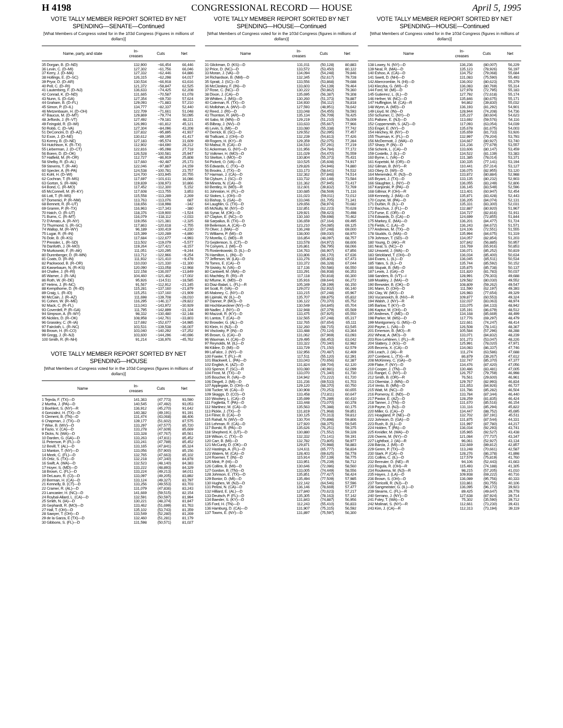H 4198 CONGRESSIONAL RECORD — HOUSE April 5, 1995
VOTE TALLY MEMBER REPORT SORTED BY NET SPENDING—SENATE—Continued
[What Members of Congress voted for in the 103d Congress (Figures in millions of dollars)]
| Name, party, and state | In- creases | Cuts | Net |
| --- | --- | --- | --- |
| 35 Dorgan, B. (D–ND) | 132,900 | −66,454 | 66,446 |
| 36 Levin, C. (D–MI) | 127,302 | −61,756 | 66,046 |
| 37 Kerry, J. (D–MA) | 127,332 | −62,446 | 64,886 |
| 38 Hollings, E. (D–SC) | 126,315 | −62,298 | 64,017 |
| 39 Pryor, D. (D–AR) | 130,534 | −66,918 | 63,616 |
| 40 Pell, C. (D–RI) | 121,372 | −58,847 | 62,525 |
| 41 Lautenberg, F. (D–NJ) | 136,633 | −74,425 | 62,208 |
| 42 Conrad, K. (D–ND) | 131,665 | −70,587 | 61,078 |
| 43 Nunn, S. (D–GA) | 127,354 | −69,730 | 57,624 |
| 44 Graham, B. (D–FL) | 129,093 | −71,883 | 57,210 |
| 45 Simon, P. (D–IL) | 134,777 | −82,337 | 52,440 |
| 46 Metzenbaum, H. (D–OH) | 122,709 | −71,661 | 51,048 |
| 47 Baucus, M. (D–MT) | 129,869 | −79,774 | 50,095 |
| 48 Jeffords, J. (R–VT) | 127,492 | −79,181 | 48,311 |
| 49 Feingold, R. (D–WI) | 126,993 | −81,812 | 45,121 |
| 50 Robb, C. (D–VA) | 127,304 | −84,096 | 43,208 |
| 51 DeConcini, D. (D–AZ) | 137,832 | −95,895 | 41,937 |
| 52 Exon, J. (D–NE) | 130,612 | −89,195 | 41,417 |
| 53 Kerrey, B. (D–NE) | 127,183 | −95,574 | 31,609 |
| 54 Hutchison, K. (R–TX) | 112,902 | −84,690 | 28,212 |
| 55 Lieberman, J. (D–CT) | 122,816 | −95,098 | 27,718 |
| 56 Boren, D. (D–OK) | 126,528 | −100,581 | 25,947 |
| 57 Hatfield, M. (R–OR) | 112,727 | −86,919 | 25,808 |
| 58 Shelby, R. (D–AL) | 117,660 | −92,487 | 25,173 |
| 59 Stevens, T. (R–AK) | 122,046 | −97,887 | 24,159 |
| 60 Specter, A. (R–PA) | 124,538 | −100,781 | 23,757 |
| 61 Kohl, H. (D–WI) | 124,700 | −103,945 | 20,755 |
| 62 Cochran, T. (R–MS) | 117,697 | −101,611 | 16,086 |
| 63 Gorton, S. (R–WA) | 119,839 | −108,973 | 10,866 |
| 64 Bond, C. (R–MO) | 117,452 | −112,300 | 5,152 |
| 65 McConnell, M. (R–KY) | 117,608 | −113,755 | 3,853 |
| 66 Lott, T. (R–MS) | 115,558 | −113,289 | 2,269 |
| 67 Domenici, P. (R–NM) | 113,763 | −113,076 | 687 |
| 68 Bennett, R. (R–UT) | 118,656 | −118,998 | −342 |
| 69 Gramm, P. (R–TX) | 116,963 | −117,343 | −380 |
| 70 Hatch, O. (R–UT) | 118,376 | −119,900 | −1,524 |
| 71 Burns, C. (R–MT) | 116,079 | −118,112 | −2,033 |
| 72 D'Amato, A. (R–NY) | 119,056 | −121,381 | −2,325 |
| 73 Thurmond, S. (R–SC) | 117,863 | −120,618 | −2,755 |
| 74 Wallop, M. (R–WY) | 96,189 | −100,419 | −4,230 |
| 75 Lugar, R. (R–IN) | 115,399 | −120,289 | −4,890 |
| 76 Dole, B. (R–KS) | 117,684 | −122,677 | −4,993 |
| 77 Pressler, L. (R–SD) | 113,502 | −119,079 | −5,577 |
| 78 Danforth, J. (R–MO) | 119,264 | −127,421 | −8,157 |
| 79 Murkowski, F. (R–AK) | 111,051 | −120,295 | −9,244 |
| 80 Durenberger, D. (R–MN) | 113,712 | −122,966 | −9,254 |
| 81 Coats, D. (R–IN) | 111,932 | −121,410 | −9,478 |
| 82 Packwood, B. (R–OR) | 110,030 | −121,330 | −11,300 |
| 83 Kassebaum, N. (R–KS) | 120,090 | −133,058 | −12,968 |
| 84 Chafee, J. (R–RI) | 122,158 | −136,007 | −13,849 |
| 85 Warner, J. (R–VA) | 104,460 | −121,462 | −17,002 |
| 86 Roth, W. (R–DE) | 95,926 | −114,511 | −18,585 |
| 87 Helms, J. (R–NC) | 91,567 | −112,912 | −21,345 |
| 88 Kempthorne, D. (R–ID) | 115,281 | −137,160 | −21,879 |
| 89 Craig, L. (R–ID) | 115,251 | −137,160 | −21,909 |
| 90 McCain, J. (R–AZ) | 111,698 | −139,708 | −28,010 |
| 91 Cohen, W. (R–ME) | 116,295 | −146,117 | −29,822 |
| 92 Mack, C. (R–FL) | 113,043 | −143,972 | −30,929 |
| 93 Coverdell, P. (R–GA) | 111,795 | −142,899 | −31,104 |
| 94 Simpson, A. (R–WY) | 98,332 | −130,480 | −32,148 |
| 95 Nickles, D. (R–OK) | 108,958 | −142,761 | −33,803 |
| 96 Grassley, C. (R–IA) | 117,692 | −152,677 | −34,985 |
| 97 Faircloth, L. (R–NC) | 103,531 | −139,538 | −36,007 |
| 98 Brown, H. (R–CO) | 103,040 | −140,292 | −37,252 |
| 99 Gregg, J. (R–NJ) | 103,600 | −144,296 | −40,696 |
| 100 Smith, R. (R–NH) | 91,214 | −136,976 | −45,762 |
VOTE TALLY MEMBER REPORT SORTED BY NET SPENDING—HOUSE
[What Members of Congress voted for in the 103d Congress (figures in millions of dollars)]
| Name | In- creases | Cuts | Net |
| --- | --- | --- | --- |
| 1 Tejeda, F. (TX)—D | 141,363 | (47,773) | 93,590 |
| 2 Murtha, J. (PA)—D | 140,545 | (47,492) | 93,053 |
| 3 Boehlert, S. (NY)—R | 136,912 | (45,270) | 91,642 |
| 4 Gonzalez, H. (TX)—D | 140,382 | (49,191) | 91,191 |
| 5 Clement, B. (TN)—D | 131,474 | (43,068) | 88,406 |
| 6 Chapman, J. (TX)—D | 139,177 | (51,602) | 87,575 |
| 7 Wise, B. (WV)—D | 133,297 | (47,577) | 85,720 |
| 8 Fazio, V. (CA)—D | 133,278 | (47,609) | 85,669 |
| 9 Dicks, N. (WA)—D | 133,328 | (47,767) | 85,561 |
| 10 Darden, G. (GA)—D | 133,263 | (47,811) | 85,452 |
| 11 Peterson, P. (FL)—D | 133,241 | (47,789) | 85,452 |
| 12 Bevill, T. (AL)—D | 133,165 | (47,841) | 85,324 |
| 13 Manton, T. (NY)—D | 133,056 | (57,900) | 85,156 |
| 14 Meek, C. (FL)—D | 132,765 | (47,663) | 85,102 |
| 15 Ortiz, S. (TX)—D | 132,218 | (47,340) | 84,878 |
| 16 Swift, A. (WA)—D | 132,523 | (48,140) | 84,383 |
| 17 Hoyer, S. (MD)—D | 133,222 | (48,893) | 84,329 |
| 18 Brown, C. (FL)—D | 133,224 | (49,213) | 84,011 |
| 19 DeLauro, R. (CI)—D | 133,097 | (49,205) | 83,892 |
| 20 Berman, H. (CA)—D | 133,124 | (49,327) | 83,797 |
| 21 Kennelly, B. (CT)—D | 133,256 | (49,553) | 83,703 |
| 22 Cramer, R. (AL)—D | 131,079 | (47,836) | 83,243 |
| 23 Lancaster, H. (NC)—D | 141,669 | (59,515) | 82,154 |
| 24 Roybal-Allard, L. (CA)—D | 132,591 | (50,597) | 81,994 |
| 25 Smith, N. (IA)—D | 130,221 | (48,374) | 81,847 |
| 26 Gephardt, R. (MO)—D | 133,462 | (51,699) | 81,763 |
| 27 Hall, T. (OH)—D | 135,102 | (53,743) | 81,359 |
| 28 Sawyer, T. (OH)—D | 133,549 | (52,280) | 81,269 |
| 29 de la Garza, E (TX)—D | 132,460 | (51,281) | 81,179 |
| 30 Gibbons, S. (FL)—D | 131,598 | (50,571) | 81,027 |
VOTE TALLY MEMBER REPORT SORTED BY NET SPENDING—HOUSE—Continued
[What Members of Congress voted for in the 103d Congress (figures in millions of dollars)]
| Name | In- creases | Cuts | Net |
| --- | --- | --- | --- |
| 31 Glickman, D. (KS)—D | 131,011 | (50,128) | 80,883 |
| 32 Price, D. (NC)—D | 133,572 | (53,450) | 80,122 |
| 33 Moran, J. (VA)—D | 134,094 | (54,248) | 79,846 |
| 34 Richardson, B. (NM)—D | 132,345 | (52,617) | 79,728 |
| 35 Spratt, J. (SC)—D | 133,556 | (53,868) | 79,688 |
| 36 McCloskey, F. (IN)—D | 133,603 | (54,139) | 79,464 |
| 37 Rose, C. (NC)—D | 130,222 | (50,862) | 79,360 |
| 38 Dixon, J. (CA)—D | 135,695 | (56,387) | 79,308 |
| 39 Whitten, J. (MS)—D | 130,260 | (51,373) | 78,887 |
| 40 Coleman, R. (TX)—D | 134,930 | (56,112) | 78,818 |
| 41 Mollohan, A. (WV)—D | 127,593 | (48,951) | 78,642 |
| 42 Reed, J. (RI)—D | 133,048 | (54,455) | 78,593 |
| 43 Thornton, R. (AR)—D | 135,134 | (56,709) | 78,425 |
| 44 Sabo, M. (MN)—D | 129,219 | (51,210) | 78,009 |
| 45 Bilbray, J. (NV)—D | 133,633 | (55,667) | 77,966 |
| 46 Levin, S. (MI)—D | 133,080 | (55,338) | 77,742 |
| 47 Derrick, B. (SC)—D | 129,552 | (52,095) | 77,457 |
| 48 Traficant, J. (OH)—D | 132,239 | (54,813) | 77,426 |
| 49 Rogers, H. (KY)—R | 129,359 | (52,075) | 77,284 |
| 50 Matsui, R. (CA)—D | 134,510 | (57,291) | 77,219 |
| 51 Ackerman, G. (NY)—D | 131,956 | (54,784) | 77,172 |
| 52 Volkmer, H. (MO)—D | 131,029 | (54,470) | 76,559 |
| 53 Skelton, I. (MO)—D | 130,804 | (55,373) | 75,431 |
| 54 Pickett, O. (VA)—D | 110,525 | (35,608) | 74,917 |
| 55 Edwards, C. (TX)—D | 129,826 | (54,946) | 74,880 |
| 56 Brooks, J. (TX)—D | 133,173 | (58,641) | 74,532 |
| 57 Harman, J. (CA)—D | 132,362 | (57,848) | 74,514 |
| 58 Clyburn, J. (SC)—D | 133,732 | (60,148) | 73,584 |
| 59 Mineta, N. (CA)—D | 131,362 | (57,945) | 73,417 |
| 60 Bentley, H. (MD)—R | 112,601 | (39,832) | 72,769 |
| 61 Johnston, H. (FL)—D | 130,685 | (58,569) | 71,116 |
| 62 Stokes, L. (OH)—D | 131,023 | (59,011) | 72,012 |
| 63 Bishop, S. (GA)—D | 133,046 | (61,705) | 71,341 |
| 64 Laughlin, G. (TX)—D | 129,656 | (58,974) | 70,682 |
| 65 McNulty, M. (NY)—D | 132,851 | (62,223) | 70,628 |
| 66 Synar, M. (OK)—D | 129,921 | (59,423) | 70,498 |
| 67 Clayton, E. (NC)—D | 130,160 | (59,698) | 70,462 |
| 68 Sarpalius, B. (TX)—D | 136,659 | (67,164) | 69,495 |
| 69 Beilenson, A. (CA)—D | 123,210 | (54,085) | 69,125 |
| 70 Olver, J. (MA)—D | 136,248 | (67,248) | 69,000 |
| 71 Williams, P. (MI)—D | 138,000 | (69,030) | 68,970 |
| 72 Morella, C. (MD)—R | 116,854 | (48,097) | 68,757 |
| 73 Gejdenson, S. (CT)—D | 133,578 | (64,972) | 68,606 |
| 74 Conyers, J. (MI)—D | 126,861 | (58,795) | 68,066 |
| 75 Rostenkowski, D. (IL)—D | 134,763 | (66,907) | 67,856 |
| 76 Hamilton, L. (IN)—D | 133,806 | (66,170) | 67,636 |
| 77 Jefferson, W. (LA)—D | 133,276 | (65,803) | 67,473 |
| 78 Torres, E. (CA)—D | 133,372 | (66,328) | 67,044 |
| 79 Sisisky, N. (VA)—D | 117,136 | (50,586) | 66,550 |
| 80 Cantwell, M. (WA)—D | 133,291 | (66,938) | 66,353 |
| 81 Machtley, R. (RI)—R | 117,118 | (50,818) | 66,300 |
| 82 Mfume, K. (MD)—D | 135,916 | (69,644) | 66,272 |
| 83 Diaz-Balart, L. (FL)—R | 105,349 | (39,199) | 66,150 |
| 84 Scott, R. (VA)—D | 129,072 | (62,932) | 66,140 |
| 85 Maloney, C. (NY)—D | 133,215 | (67,248) | 65,967 |
| 86 Lipinski, W. (IL)—D | 135,707 | (69,875) | 65,832 |
| 87 Danner, P. (MO)—D | 136,122 | (70,370) | 65,752 |
| 88 Hochbrueckner (NY)—D | 130,549 | (64,845) | 65,704 |
| 89 Nadler, J. (NY)—D | 132,948 | (67,379) | 65,569 |
| 90 Mazzoli, R. (KY)—D | 133,475 | (67,925) | 65,550 |
| 91 Lantos, T. (CA)—D | 132,565 | (67,248) | 65,317 |
| 92 Browder, G. (AL)—D | 132,765 | (67,654) | 65,111 |
| 93 Klein, H. (NJ)—D | 132,260 | (68,715) | 63,545 |
| 94 Visclosky, P. (IN)—D | 133,488 | (70,124) | 63,364 |
| 95 Brown, G. (CA)—D | 131,062 | (67,969) | 63,093 |
| 96 Waxman, H. (CA)—D | 129,495 | (66,453) | 63,042 |
| 97 Reynolds, M. (IL)—D | 133,322 | (70,340) | 62,982 |
| 98 Kildee, D. (MI)—D | 133,729 | (71,150) | 62,579 |
| 99 LaFalce, J. (NY)—D | 132,956 | (70,487) | 62,469 |
| 100 Fowler, T. (FL)—R | 117,511 | (55,120) | 62,391 |
| 101 Blackwell, L. (PA)—D | 133,043 | (70,656) | 62,387 |
| 102 English, K. (AZ)—D | 131,824 | (69,704) | 62,120 |
| 103 Spence, F. (SC)—R | 103,080 | (40,981) | 62,099 |
| 104 Frost, M. (TX)—D | 133,070 | (71,340) | 61,730 |
| 105 Boucher, R. (VA)—D | 134,942 | (73,222) | 61,720 |
| 106 Dingell, J. (MI)—D | 131,236 | (69,533) | 61,703 |
| 107 Applegate, D. (OH)—D | 129,120 | (68,370) | 60,750 |
| 108 Tucker, W. (CA)—D | 130,908 | (70,253) | 60,655 |
| 109 Skaggs, D. (CO)—D | 133,458 | (72,811) | 60,647 |
| 110 Woolsey, L. (CA)—D | 135,699 | (75,289) | 60,410 |
| 111 Foglietta, T. (PA)—D | 133,448 | (73,070) | 60,378 |
| 112 Martinez, M. (CA)—D | 135,563 | (75,388) | 60,175 |
| 113 Pickle, J. (TX)—D | 131,819 | (71,968) | 59,851 |
| 114 Filner, B. (CA)—D | 130,125 | (70,313) | 59,812 |
| 115 Rahall, N. (WV)—D | 130,704 | (70,898) | 59,806 |
| 116 Lehman, R. (CA)—D | 127,920 | (68,375) | 59,545 |
| 117 Borski, R. (PA)—D | 135,626 | (76,251) | 59,375 |
| 118 Shepherd, K. (UT)—D | 130,880 | (71,552) | 59,328 |
| 119 Wilson, C. (TX)—D | 132,332 | (73,141) | 59,191 |
| 120 Carr, B. (MI)—D | 132,782 | (73,805) | 58,977 |
| 121 McCurdy, D. (OK)—D | 129,871 | (70,988) | 58,883 |
| 122 Hastings, A. (FL)—D | 124,611 | (65,777) | 58,834 |
| 123 Waters, M. (CA)—D | 128,403 | (69,625) | 58,778 |
| 124 Roemer, T. (IN)—D | 115,914 | (57,139) | 58,775 |
| 125 Mink, P. (HI)—D | 133,951 | (75,239) | 58,712 |
| 126 Collins, B. (MI)—D | 130,646 | (72,086) | 58,560 |
| 127 Gordon, B. (TN)—D | 133,005 | (74,449) | 58,556 |
| 128 Johnson, E. (TX)—D | 135,851 | (77,427) | 58,424 |
| 129 Bonior, D. (MI)—D | 135,494 | (77,509) | 57,985 |
| 130 Hughes, W. (NJ)—D | 122,142 | (64,546) | 57,596 |
| 131 Pelosi, N. (CA)—D | 136,146 | (78,669) | 57,477 |
| 132 Hilliard, E. (AL)—D | 127,840 | (70,623) | 57,217 |
| 133 Deutsch, P. (FL)—D | 135,305 | (78,163) | 57,142 |
| 134 Baesler, S. (KY)—D | 131,843 | (74,887) | 56,956 |
| 135 Ford, H. (TN)—D | 112,243 | (55,410) | 56,833 |
| 136 Hamburg, D. (CA)—D | 131,907 | (75,315) | 56,592 |
| 137 Towns, E. (NY)—D | 131,897 | (75,597) | 56,300 |
VOTE TALLY MEMBER REPORT SORTED BY NET SPENDING—HOUSE—Continued
[What Members of Congress voted for in the 103d Congress (figures in millions of dollars)]
| Name | In- creases | Cuts | Net |
| --- | --- | --- | --- |
| 138 Lowey, N. (NY)—D | 136,236 | (80,007) | 56,229 |
| 139 Neal, R. (MA)—D | 135,123 | (78,926) | 56,197 |
| 140 Eshoo, A. (CA)—D | 134,752 | (79,068) | 55,684 |
| 141 Swett, D. (NH)—D | 131,083 | (75,590) | 55,493 |
| 142 Abercrombie, N. (HI)—D | 136,002 | (80,623) | 55,379 |
| 143 Kleczka, G. (WI)—D | 136,083 | (80,769) | 55,314 |
| 144 Ford, W. (MI)—D | 127,978 | (72,795) | 55,183 |
| 145 Gutierrez, L. (IL)—D | 127,792 | (72,618) | 55,174 |
| 146 Hefner, W. (NC)—D | 135,846 | (80,675) | 55,171 |
| 147 Huffington, M. (CA)—R | 94,862 | (39,830) | 55,032 |
| 148 Wynn, A. (MD)—D | 136,193 | (81,292) | 54,901 |
| 149 Lloyd, M. (IN)—D | 128,944 | (74,208) | 54,736 |
| 150 Schumer, C. (NY)—D | 135,227 | (80,604) | 54,623 |
| 151 Pallone, E. (NJ)—D | 113,692 | (59,576) | 54,116 |
| 152 Coppersmith, S. (AZ)—D | 117,093 | (63,054) | 54,039 |
| 153 Engel, E. (NY)—D | 135,678 | (81,675) | 54,003 |
| 154 Hinchey, M. (NY)—D | 135,659 | (81,733) | 53,926 |
| 155 Thurman, K. (FL)—D | 132,997 | (79,204) | 53,793 |
| 156 McDermott, J. (WA)—D | 134,667 | (80,927) | 53,740 |
| 157 Sharp, P. (IN)—D | 131,236 | (77,679) | 53,557 |
| 158 Schenk, L. (CA)—D | 133,606 | (80,147) | 53,459 |
| 159 Costello, J. (IL)—D | 134,522 | (81,139) | 53,383 |
| 160 Byrne, L. (VA)—D | 131,385 | (78,014) | 53,371 |
| 161 Kopetski, M. (OR)—D | 130,335 | (77,141) | 53,194 |
| 162 Gilman, B. (NY)—R | 110,441 | (57,314) | 53,127 |
| 163 Obey, D. (WI)—D | 136,075 | (82,955) | 53,120 |
| 164 Menendez, R. (NJ)—D | 133,872 | (80,884) | 52,988 |
| 165 Bryant, J. (TX)—D | 133,135 | (80,232) | 52,903 |
| 166 Slaughter, L. (NY)—D | 136,055 | (83,249) | 52,806 |
| 167 Kanjorski, P. (PA)—D | 136,145 | (83,549) | 52,596 |
| 168 Gillmor, P. (OH)—R | 113,401 | (60,947) | 52,454 |
| 169 Kennedy, J. (MA)—D | 135,871 | (83,428) | 52,443 |
| 170 Coyne, W. (PA)—D | 136,205 | (84,074) | 52,131 |
| 171 Durbin, R. (IL)—D | 135,331 | (83,300) | 52,031 |
| 172 Bacchus, J. (FL)—D | 132,887 | (80,920) | 51,967 |
| 173 Furse, E. (OR)—D | 134,727 | (82,816) | 51,911 |
| 174 Edwards, D. (CA)—D | 124,699 | (72,855) | 51,844 |
| 175 Markey, E. (MA)—D | 136,201 | (84,477) | 51,724 |
| 176 Fields, C. (LA)—D | 136,243 | (84,672) | 51,571 |
| 177 Andrews, M. (TX)—D | 124,106 | (72,551) | 51,555 |
| 178 Studds, G. (MA)—D | 135,994 | (84,675) | 51,319 |
| 179 Johnson, T. (SD)—D | 134,057 | (82,854) | 51,203 |
| 180 Young, D. (AK)—R | 107,842 | (56,885) | 50,957 |
| 181 Neal, S. (NC)—D | 116,769 | (65,916) | 50,853 |
| 182 Unsoeld, J. (WA)—D | 136,071 | (85,252) | 50,819 |
| 183 Strickland, T. (OH)—D | 136,034 | (85,400) | 50,634 |
| 184 Evans, L. (IL)—D | 136,045 | (85,511) | 50,534 |
| 185 Yates, S. (IL)—D | 135,744 | (85,592) | 50,152 |
| 186 Stupak, B. (MI)—D | 135,875 | (85,738) | 50,137 |
| 187 Lewis, J. (GA)—D | 131,820 | (81,783) | 50,037 |
| 188 Sanders, B. (VT)—I | 128,991 | (79,303) | 49,688 |
| 189 Moakley, J. (MA)—D | 129,582 | (80,030) | 49,552 |
| 190 Brewster, B. (OK)—D | 108,809 | (59,262) | 49,547 |
| 191 Mann, D. (OH)—D | 111,590 | (62,197) | 49,393 |
| 192 Clay, W. (MO)—D | 126,983 | (77,654) | 49,329 |
| 193 Vucanovich, B. (NV)—R | 109,877 | (60,553) | 49,324 |
| 194 Walsh, J. (NY)—R | 132,037 | (83,063) | 48,974 |
| 195 Barlow, T. (KY)—D | 133,075 | (84,133) | 48,942 |
| 196 Kaptur, M. (OH)—D | 135,191 | (86,679) | 48,512 |
| 197 Andrews, T. (ME)—D | 134,168 | (85,669) | 48,499 |
| 198 Parker, M. (MS)—D | 117,776 | (69,297) | 48,479 |
| 199 Montgomery, G. (MS)—D | 122,661 | (74,247) | 48,414 |
| 200 Payne, L. (VA)—D | 126,508 | (78,141) | 48,367 |
| 201 Emerson, B. (MO)—R | 105,584 | (57,296) | 48,288 |
| 202 Wheat, A. (MO)—D | 133,071 | (84,832) | 48,239 |
| 203 Ros-Lehtinen, I. (FL)—R | 101,273 | (53,047) | 48,226 |
| 204 Slattery, J. (KS)—D | 125,991 | (78,020) | 47,971 |
| 205 Becerra, X. (CA)—D | 134,083 | (86,337) | 47,746 |
| 206 Leach, J. (IA)—R | 111,274 | (63,586) | 47,688 |
| 207 Combest, L. (TX)—R | 86,879 | (39,267) | 47,612 |
| 208 McKinney, C. (GA)—D | 132,747 | (85,370) | 47,377 |
| 209 Flake, F. (NY)—D | 134,476 | (87,420) | 47,056 |
| 210 Cooper, J. (TN)—D | 130,486 | (83,481) | 47,005 |
| 211 Rangel, C. (NY)—D | 126,757 | (79,759) | 46,998 |
| 212 Smith, B. (OR)—R | 76,561 | (29,600) | 46,961 |
| 213 Oberstar, J. (MN)—D | 129,767 | (82,993) | 46,834 |
| 214 Vento, B. (MN)—D | 131,653 | (84,926) | 46,727 |
| 215 Watt, M. (NC)—D | 131,786 | (85,282) | 46,504 |
| 216 Pomeroy, E. (ND)—D | 133,784 | (87,344) | 46,440 |
| 217 Pastor, E. (AZ)—D | 128,259 | (81,835) | 46,424 |
| 218 Tanner, J. (TN)—D | 131,670 | (85,516) | 46,154 |
| 219 Payne, D. (NJ)—D | 131,116 | (85,294) | 45,822 |
| 220 Miller, G. (CA)—D | 134,447 | (88,752) | 45,695 |
| 221 Hoagland, P. (NE)—D | 132,702 | (87,191) | 45,511 |
| 222 Johnson, D. (GA)—D | 131,875 | (87,544) | 44,331 |
| 223 Rush, B. (IL)—D | 131,997 | (87,780) | 44,217 |
| 224 Holden, T. (PA)—D | 136,034 | (92,293) | 43,741 |
| 225 Kreidler, M. (WA)—D | 135,965 | (92,527) | 43,438 |
| 226 Owens, M. (NY)—D | 121,084 | (77,737) | 43,347 |
| 227 Lightfoot, J. (IA)—R | 96,061 | (52,927) | 43,134 |
| 228 Barcia, J. (MI)—D | 132,669 | (89,812) | 42,857 |
| 229 Geren, P. (TX)—D | 113,248 | (70,661) | 42,587 |
| 230 Stark, P. (CA)—D | 128,276 | (86,378) | 41,898 |
| 231 Collins, C. (IL)—D | 117,579 | (75,819) | 41,760 |
| 232 Bereuter, D. (NE)—R | 94,106 | (52,443) | 41,663 |
| 233 Regula, R. (OH)—R | 115,493 | (74,188) | 41,305 |
| 234 Roukema, M. (NJ)—R | 98,215 | (57,205) | 41,010 |
| 235 Hayes, J. (LA)—D | 109,938 | (69,222) | 40,716 |
| 236 Brown, S. (OH)—D | 136,089 | (95,756) | 40,333 |
| 237 Torricelli, R. (NJ)—D | 133,861 | (93,755) | 40,106 |
| 238 Sangmeister, G. (IL)—D | 136,095 | (96,172) | 39,923 |
| 239 Stearns, C. (FL)—R | 89,425 | (49,647) | 39,778 |
| 240 Serrano, J. (NY)—D | 127,638 | (87,924) | 39,714 |
| 241 Foley, T. (WA)—D | 75,302 | (35,590) | 39,712 |
| 242 Molinari, S. (NY)—R | 112,661 | (73,230) | 39,431 |
| 243 Kim, J. (CA)—R | 112,313 | (73,194) | 39,119 |